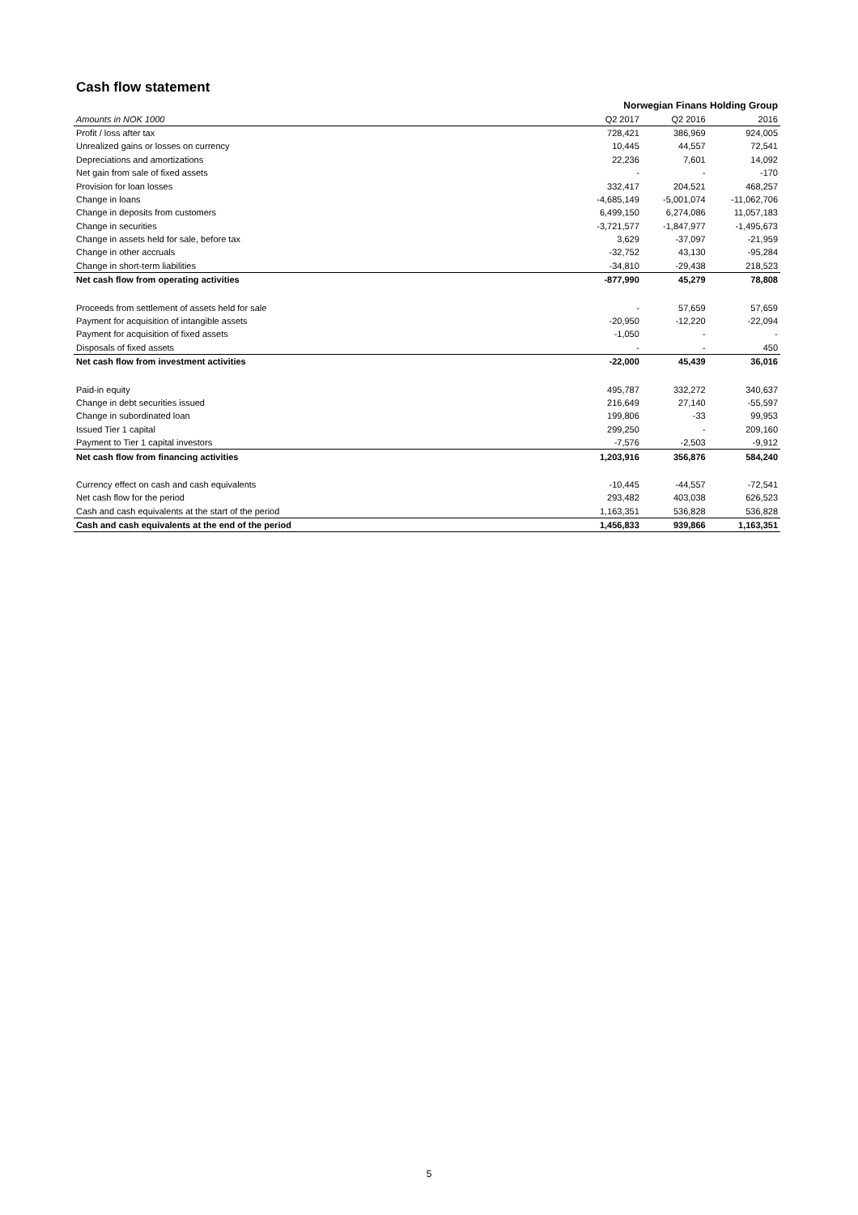Cash flow statement
| | Norwegian Finans Holding Group | | |
| --- | --- | --- | --- |
| Amounts in NOK 1000 | Q2 2017 | Q2 2016 | 2016 |
| Profit / loss after tax | 728,421 | 386,969 | 924,005 |
| Unrealized gains or losses on currency | 10,445 | 44,557 | 72,541 |
| Depreciations and amortizations | 22,236 | 7,601 | 14,092 |
| Net gain from sale of fixed assets | - | - | -170 |
| Provision for loan losses | 332,417 | 204,521 | 468,257 |
| Change in loans | -4,685,149 | -5,001,074 | -11,062,706 |
| Change in deposits from customers | 6,499,150 | 6,274,086 | 11,057,183 |
| Change in securities | -3,721,577 | -1,847,977 | -1,495,673 |
| Change in assets held for sale, before tax | 3,629 | -37,097 | -21,959 |
| Change in other accruals | -32,752 | 43,130 | -95,284 |
| Change in short-term liabilities | -34,810 | -29,438 | 218,523 |
| Net cash flow from operating activities | -877,990 | 45,279 | 78,808 |
| Proceeds from settlement of assets held for sale | - | 57,659 | 57,659 |
| Payment for acquisition of intangible assets | -20,950 | -12,220 | -22,094 |
| Payment for acquisition of fixed assets | -1,050 | - | - |
| Disposals of fixed assets | - | - | 450 |
| Net cash flow from investment activities | -22,000 | 45,439 | 36,016 |
| Paid-in equity | 495,787 | 332,272 | 340,637 |
| Change in debt securities issued | 216,649 | 27,140 | -55,597 |
| Change in subordinated loan | 199,806 | -33 | 99,953 |
| Issued Tier 1 capital | 299,250 | - | 209,160 |
| Payment to Tier 1 capital investors | -7,576 | -2,503 | -9,912 |
| Net cash flow from financing activities | 1,203,916 | 356,876 | 584,240 |
| Currency effect on cash and cash equivalents | -10,445 | -44,557 | -72,541 |
| Net cash flow for the period | 293,482 | 403,038 | 626,523 |
| Cash and cash equivalents at the start of the period | 1,163,351 | 536,828 | 536,828 |
| Cash and cash equivalents at the end of the period | 1,456,833 | 939,866 | 1,163,351 |
5